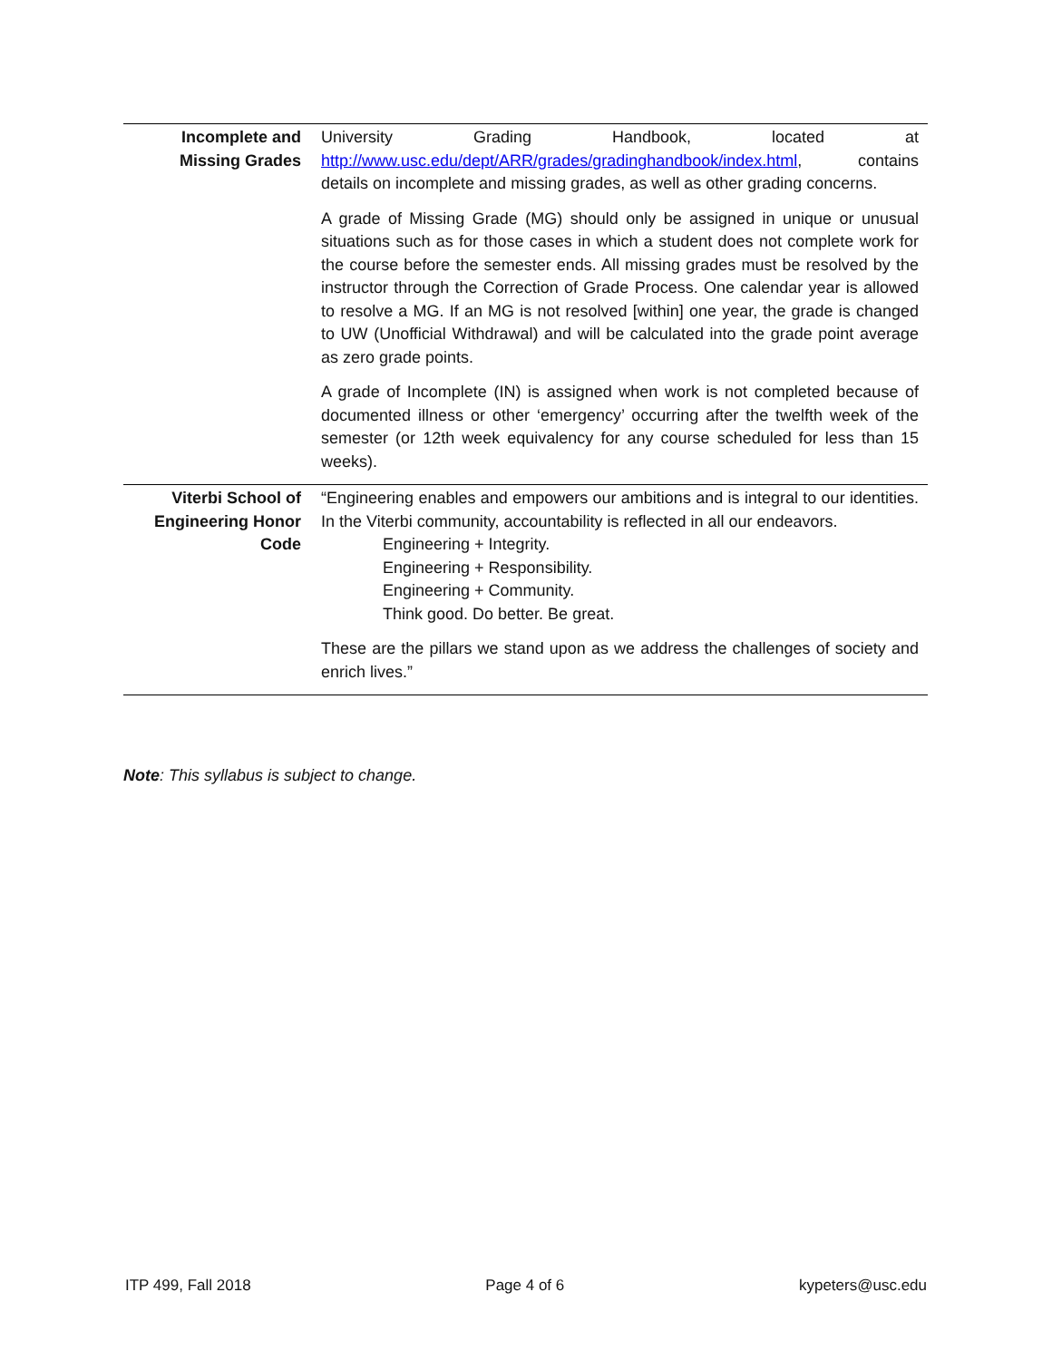| Incomplete and Missing Grades | University Grading Handbook, located at http://www.usc.edu/dept/ARR/grades/gradinghandbook/index.html , contains details on incomplete and missing grades, as well as other grading concerns. A grade of Missing Grade (MG) should only be assigned in unique or unusual situations such as for those cases in which a student does not complete work for the course before the semester ends. All missing grades must be resolved by the instructor through the Correction of Grade Process. One calendar year is allowed to resolve a MG. If an MG is not resolved [within] one year, the grade is changed to UW (Unofficial Withdrawal) and will be calculated into the grade point average as zero grade points. A grade of Incomplete (IN) is assigned when work is not completed because of documented illness or other ‘emergency’ occurring after the twelfth week of the semester (or 12th week equivalency for any course scheduled for less than 15 weeks). |
| Viterbi School of Engineering Honor Code | “Engineering enables and empowers our ambitions and is integral to our identities. In the Viterbi community, accountability is reflected in all our endeavors. Engineering + Integrity. Engineering + Responsibility. Engineering + Community. Think good. Do better. Be great. These are the pillars we stand upon as we address the challenges of society and enrich lives.” |
Note: This syllabus is subject to change.
ITP 499, Fall 2018 Page 4 of 6 kypeters@usc.edu